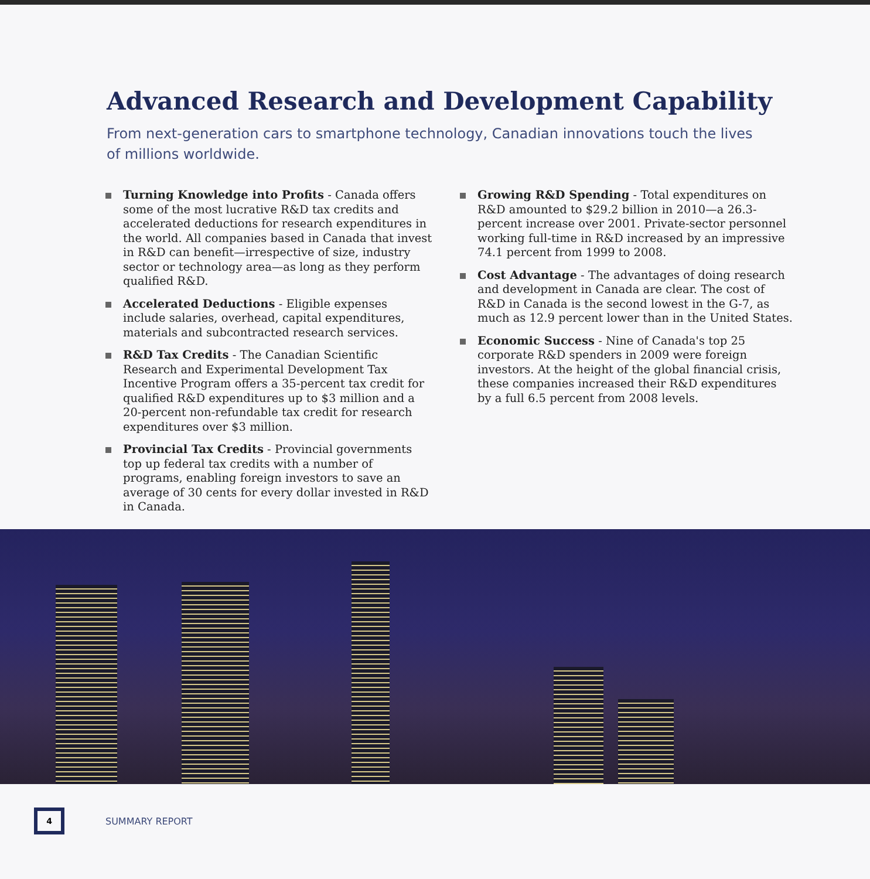Advanced Research and Development Capability
From next-generation cars to smartphone technology, Canadian innovations touch the lives of millions worldwide.
Turning Knowledge into Profits - Canada offers some of the most lucrative R&D tax credits and accelerated deductions for research expenditures in the world. All companies based in Canada that invest in R&D can benefit—irrespective of size, industry sector or technology area—as long as they perform qualified R&D.
Accelerated Deductions - Eligible expenses include salaries, overhead, capital expenditures, materials and subcontracted research services.
R&D Tax Credits - The Canadian Scientific Research and Experimental Development Tax Incentive Program offers a 35-percent tax credit for qualified R&D expenditures up to $3 million and a 20-percent non-refundable tax credit for research expenditures over $3 million.
Provincial Tax Credits - Provincial governments top up federal tax credits with a number of programs, enabling foreign investors to save an average of 30 cents for every dollar invested in R&D in Canada.
Growing R&D Spending - Total expenditures on R&D amounted to $29.2 billion in 2010—a 26.3-percent increase over 2001. Private-sector personnel working full-time in R&D increased by an impressive 74.1 percent from 1999 to 2008.
Cost Advantage - The advantages of doing research and development in Canada are clear. The cost of R&D in Canada is the second lowest in the G-7, as much as 12.9 percent lower than in the United States.
Economic Success - Nine of Canada's top 25 corporate R&D spenders in 2009 were foreign investors. At the height of the global financial crisis, these companies increased their R&D expenditures by a full 6.5 percent from 2008 levels.
4
SUMMARY REPORT